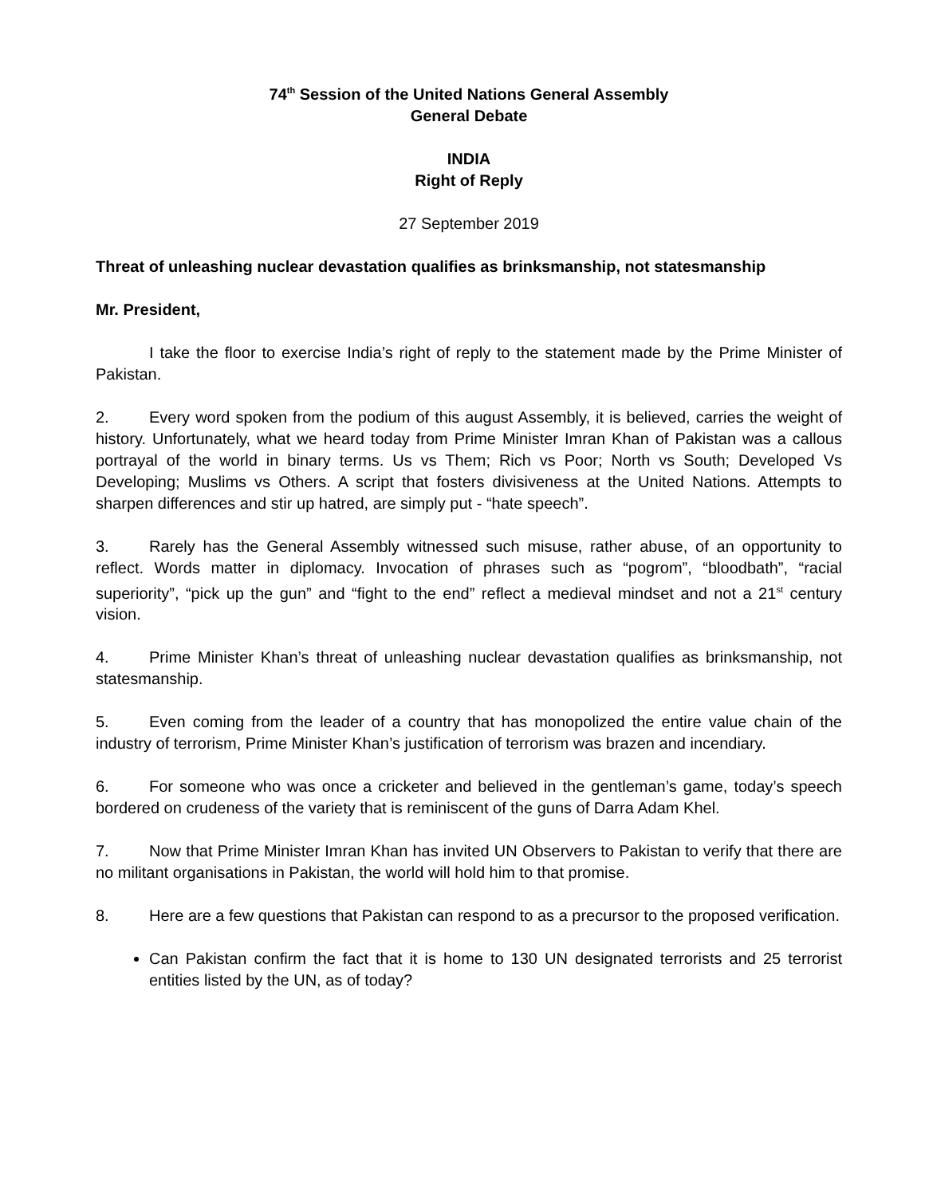74<sup>th</sup> Session of the United Nations General Assembly
General Debate
INDIA
Right of Reply
27 September 2019
Threat of unleashing nuclear devastation qualifies as brinksmanship, not statesmanship
Mr. President,
I take the floor to exercise India’s right of reply to the statement made by the Prime Minister of Pakistan.
2. Every word spoken from the podium of this august Assembly, it is believed, carries the weight of history. Unfortunately, what we heard today from Prime Minister Imran Khan of Pakistan was a callous portrayal of the world in binary terms. Us vs Them; Rich vs Poor; North vs South; Developed Vs Developing; Muslims vs Others. A script that fosters divisiveness at the United Nations. Attempts to sharpen differences and stir up hatred, are simply put - “hate speech”.
3. Rarely has the General Assembly witnessed such misuse, rather abuse, of an opportunity to reflect. Words matter in diplomacy. Invocation of phrases such as “pogrom”, “bloodbath”, “racial superiority”, “pick up the gun” and “fight to the end” reflect a medieval mindset and not a 21<sup>st</sup> century vision.
4. Prime Minister Khan’s threat of unleashing nuclear devastation qualifies as brinksmanship, not statesmanship.
5. Even coming from the leader of a country that has monopolized the entire value chain of the industry of terrorism, Prime Minister Khan’s justification of terrorism was brazen and incendiary.
6. For someone who was once a cricketer and believed in the gentleman’s game, today’s speech bordered on crudeness of the variety that is reminiscent of the guns of Darra Adam Khel.
7. Now that Prime Minister Imran Khan has invited UN Observers to Pakistan to verify that there are no militant organisations in Pakistan, the world will hold him to that promise.
8. Here are a few questions that Pakistan can respond to as a precursor to the proposed verification.
Can Pakistan confirm the fact that it is home to 130 UN designated terrorists and 25 terrorist entities listed by the UN, as of today?